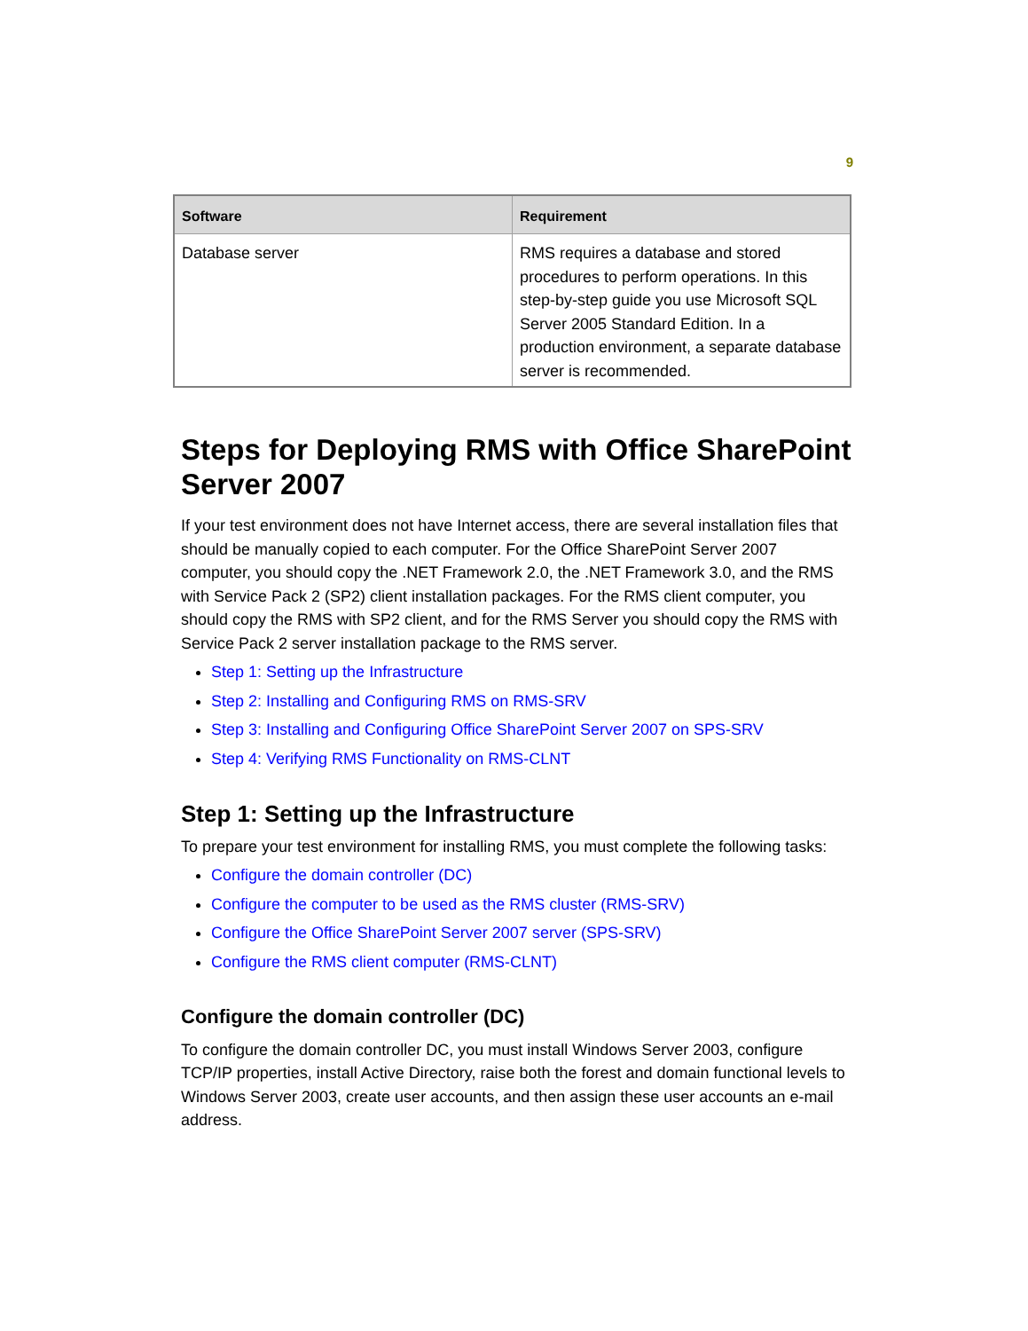9
| Software | Requirement |
| --- | --- |
| Database server | RMS requires a database and stored procedures to perform operations. In this step-by-step guide you use Microsoft SQL Server 2005 Standard Edition. In a production environment, a separate database server is recommended. |
Steps for Deploying RMS with Office SharePoint Server 2007
If your test environment does not have Internet access, there are several installation files that should be manually copied to each computer. For the Office SharePoint Server 2007 computer, you should copy the .NET Framework 2.0, the .NET Framework 3.0, and the RMS with Service Pack 2 (SP2) client installation packages. For the RMS client computer, you should copy the RMS with SP2 client, and for the RMS Server you should copy the RMS with Service Pack 2 server installation package to the RMS server.
Step 1: Setting up the Infrastructure
Step 2: Installing and Configuring RMS on RMS-SRV
Step 3: Installing and Configuring Office SharePoint Server 2007 on SPS-SRV
Step 4: Verifying RMS Functionality on RMS-CLNT
Step 1: Setting up the Infrastructure
To prepare your test environment for installing RMS, you must complete the following tasks:
Configure the domain controller (DC)
Configure the computer to be used as the RMS cluster (RMS-SRV)
Configure the Office SharePoint Server 2007 server (SPS-SRV)
Configure the RMS client computer (RMS-CLNT)
Configure the domain controller (DC)
To configure the domain controller DC, you must install Windows Server 2003, configure TCP/IP properties, install Active Directory, raise both the forest and domain functional levels to Windows Server 2003, create user accounts, and then assign these user accounts an e-mail address.